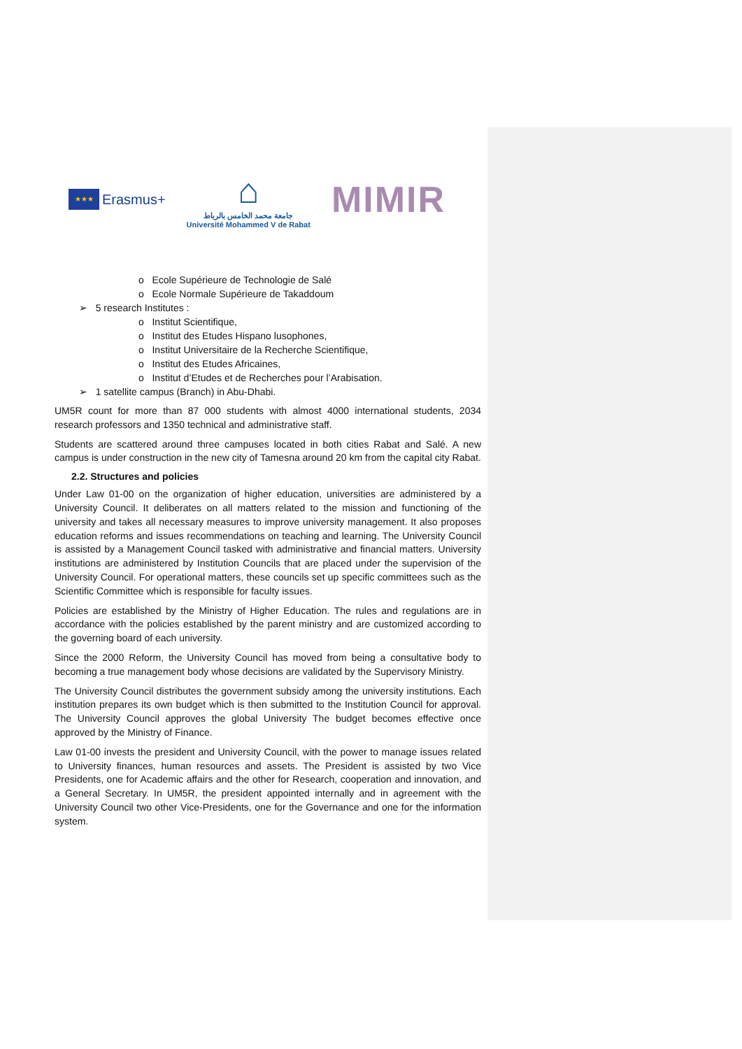★★★
Erasmus+
⌂
جامعة محمد الخامس بالرباط
Université Mohammed V de Rabat
MIMIR
o Ecole Supérieure de Technologie de Salé
o Ecole Normale Supérieure de Takaddoum
➢ 5 research Institutes :
o Institut Scientifique,
o Institut des Etudes Hispano lusophones,
o Institut Universitaire de la Recherche Scientifique,
o Institut des Etudes Africaines,
o Institut d’Etudes et de Recherches pour l’Arabisation.
➢ 1 satellite campus (Branch) in Abu-Dhabi.
UM5R count for more than 87 000 students with almost 4000 international students, 2034 research professors and 1350 technical and administrative staff.
Students are scattered around three campuses located in both cities Rabat and Salé. A new campus is under construction in the new city of Tamesna around 20 km from the capital city Rabat.
2.2. Structures and policies
Under Law 01-00 on the organization of higher education, universities are administered by a University Council. It deliberates on all matters related to the mission and functioning of the university and takes all necessary measures to improve university management. It also proposes education reforms and issues recommendations on teaching and learning. The University Council is assisted by a Management Council tasked with administrative and financial matters. University institutions are administered by Institution Councils that are placed under the supervision of the University Council. For operational matters, these councils set up specific committees such as the Scientific Committee which is responsible for faculty issues.
Policies are established by the Ministry of Higher Education. The rules and regulations are in accordance with the policies established by the parent ministry and are customized according to the governing board of each university.
Since the 2000 Reform, the University Council has moved from being a consultative body to becoming a true management body whose decisions are validated by the Supervisory Ministry.
The University Council distributes the government subsidy among the university institutions. Each institution prepares its own budget which is then submitted to the Institution Council for approval. The University Council approves the global University The budget becomes effective once approved by the Ministry of Finance.
Law 01-00 invests the president and University Council, with the power to manage issues related to University finances, human resources and assets. The President is assisted by two Vice Presidents, one for Academic affairs and the other for Research, cooperation and innovation, and a General Secretary. In UM5R, the president appointed internally and in agreement with the University Council two other Vice-Presidents, one for the Governance and one for the information system.